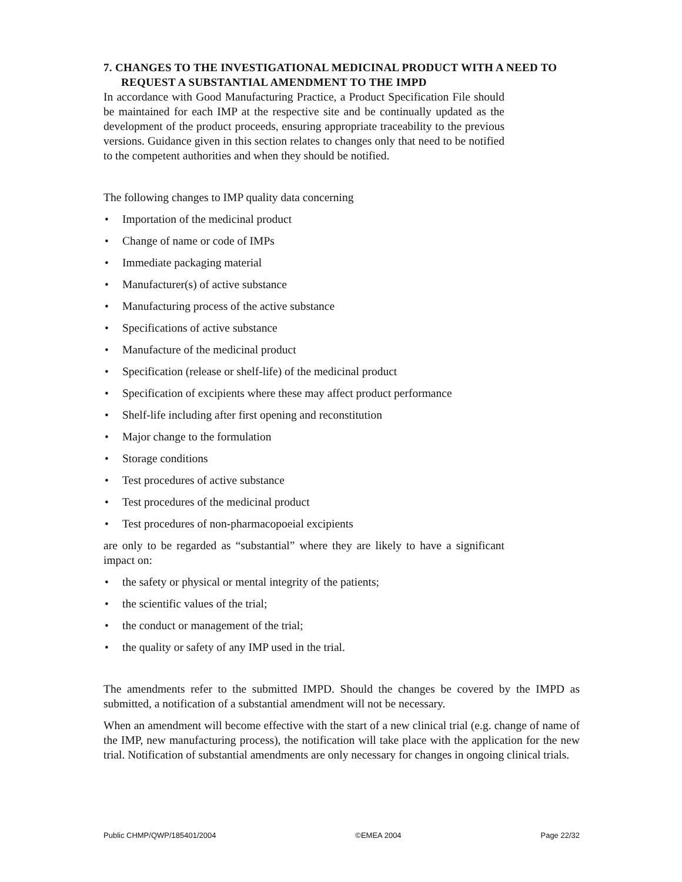7. CHANGES TO THE INVESTIGATIONAL MEDICINAL PRODUCT WITH A NEED TO REQUEST A SUBSTANTIAL AMENDMENT TO THE IMPD
In accordance with Good Manufacturing Practice, a Product Specification File should be maintained for each IMP at the respective site and be continually updated as the development of the product proceeds, ensuring appropriate traceability to the previous versions. Guidance given in this section relates to changes only that need to be notified to the competent authorities and when they should be notified.
The following changes to IMP quality data concerning
• Importation of the medicinal product
• Change of name or code of IMPs
• Immediate packaging material
• Manufacturer(s) of active substance
• Manufacturing process of the active substance
• Specifications of active substance
• Manufacture of the medicinal product
• Specification (release or shelf-life) of the medicinal product
• Specification of excipients where these may affect product performance
• Shelf-life including after first opening and reconstitution
• Major change to the formulation
• Storage conditions
• Test procedures of active substance
• Test procedures of the medicinal product
• Test procedures of non-pharmacopoeial excipients
are only to be regarded as “substantial” where they are likely to have a significant impact on:
• the safety or physical or mental integrity of the patients;
• the scientific values of the trial;
• the conduct or management of the trial;
• the quality or safety of any IMP used in the trial.
The amendments refer to the submitted IMPD. Should the changes be covered by the IMPD as submitted, a notification of a substantial amendment will not be necessary.
When an amendment will become effective with the start of a new clinical trial (e.g. change of name of the IMP, new manufacturing process), the notification will take place with the application for the new trial. Notification of substantial amendments are only necessary for changes in ongoing clinical trials.
Public CHMP/QWP/185401/2004 ©EMEA 2004 Page 22/32